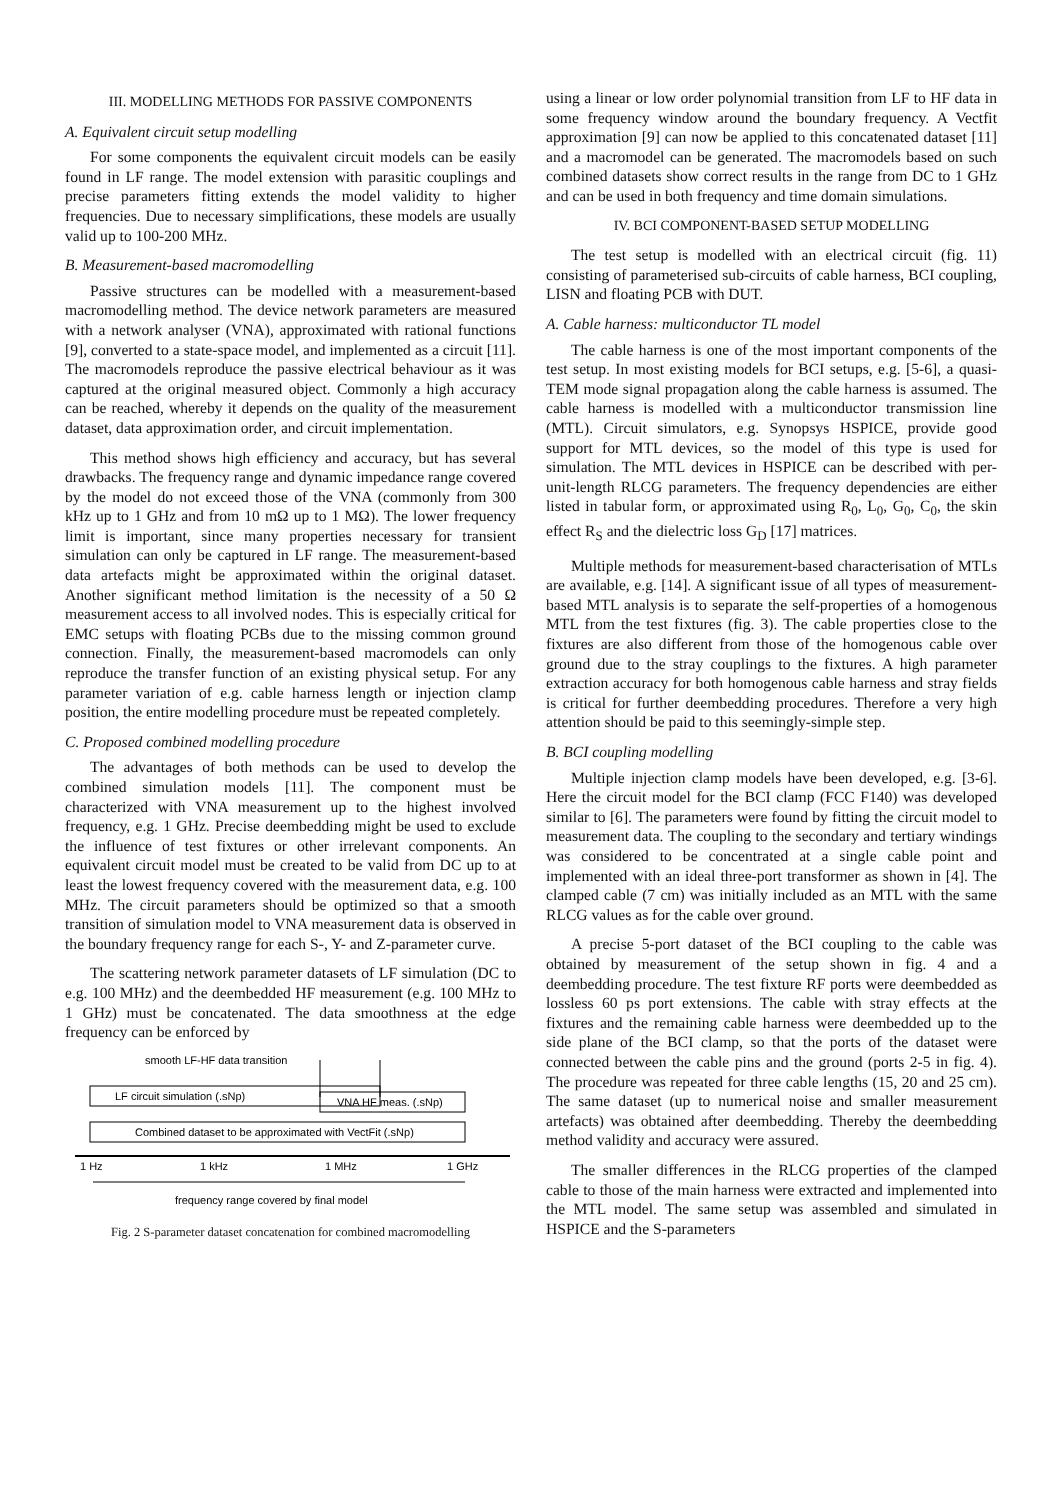III. MODELLING METHODS FOR PASSIVE COMPONENTS
A. Equivalent circuit setup modelling
For some components the equivalent circuit models can be easily found in LF range. The model extension with parasitic couplings and precise parameters fitting extends the model validity to higher frequencies. Due to necessary simplifications, these models are usually valid up to 100-200 MHz.
B. Measurement-based macromodelling
Passive structures can be modelled with a measurement-based macromodelling method. The device network parameters are measured with a network analyser (VNA), approximated with rational functions [9], converted to a state-space model, and implemented as a circuit [11]. The macromodels reproduce the passive electrical behaviour as it was captured at the original measured object. Commonly a high accuracy can be reached, whereby it depends on the quality of the measurement dataset, data approximation order, and circuit implementation.
This method shows high efficiency and accuracy, but has several drawbacks. The frequency range and dynamic impedance range covered by the model do not exceed those of the VNA (commonly from 300 kHz up to 1 GHz and from 10 mΩ up to 1 MΩ). The lower frequency limit is important, since many properties necessary for transient simulation can only be captured in LF range. The measurement-based data artefacts might be approximated within the original dataset. Another significant method limitation is the necessity of a 50 Ω measurement access to all involved nodes. This is especially critical for EMC setups with floating PCBs due to the missing common ground connection. Finally, the measurement-based macromodels can only reproduce the transfer function of an existing physical setup. For any parameter variation of e.g. cable harness length or injection clamp position, the entire modelling procedure must be repeated completely.
C. Proposed combined modelling procedure
The advantages of both methods can be used to develop the combined simulation models [11]. The component must be characterized with VNA measurement up to the highest involved frequency, e.g. 1 GHz. Precise deembedding might be used to exclude the influence of test fixtures or other irrelevant components. An equivalent circuit model must be created to be valid from DC up to at least the lowest frequency covered with the measurement data, e.g. 100 MHz. The circuit parameters should be optimized so that a smooth transition of simulation model to VNA measurement data is observed in the boundary frequency range for each S-, Y- and Z-parameter curve.
The scattering network parameter datasets of LF simulation (DC to e.g. 100 MHz) and the deembedded HF measurement (e.g. 100 MHz to 1 GHz) must be concatenated. The data smoothness at the edge frequency can be enforced by
smooth LF-HF data transition
LF circuit simulation (.sNp)
VNA HF meas. (.sNp)
Combined dataset to be approximated with VectFit (.sNp)
1 Hz
1 kHz
1 MHz
1 GHz
frequency range covered by final model
Fig. 2 S-parameter dataset concatenation for combined macromodelling
using a linear or low order polynomial transition from LF to HF data in some frequency window around the boundary frequency. A Vectfit approximation [9] can now be applied to this concatenated dataset [11] and a macromodel can be generated. The macromodels based on such combined datasets show correct results in the range from DC to 1 GHz and can be used in both frequency and time domain simulations.
IV. BCI COMPONENT-BASED SETUP MODELLING
The test setup is modelled with an electrical circuit (fig. 11) consisting of parameterised sub-circuits of cable harness, BCI coupling, LISN and floating PCB with DUT.
A. Cable harness: multiconductor TL model
The cable harness is one of the most important components of the test setup. In most existing models for BCI setups, e.g. [5-6], a quasi-TEM mode signal propagation along the cable harness is assumed. The cable harness is modelled with a multiconductor transmission line (MTL). Circuit simulators, e.g. Synopsys HSPICE, provide good support for MTL devices, so the model of this type is used for simulation. The MTL devices in HSPICE can be described with per-unit-length RLCG parameters. The frequency dependencies are either listed in tabular form, or approximated using R<sub>0</sub>, L<sub>0</sub>, G<sub>0</sub>, C<sub>0</sub>, the skin effect R<sub>S</sub> and the dielectric loss G<sub>D</sub> [17] matrices.
Multiple methods for measurement-based characterisation of MTLs are available, e.g. [14]. A significant issue of all types of measurement-based MTL analysis is to separate the self-properties of a homogenous MTL from the test fixtures (fig. 3). The cable properties close to the fixtures are also different from those of the homogenous cable over ground due to the stray couplings to the fixtures. A high parameter extraction accuracy for both homogenous cable harness and stray fields is critical for further deembedding procedures. Therefore a very high attention should be paid to this seemingly-simple step.
B. BCI coupling modelling
Multiple injection clamp models have been developed, e.g. [3-6]. Here the circuit model for the BCI clamp (FCC F140) was developed similar to [6]. The parameters were found by fitting the circuit model to measurement data. The coupling to the secondary and tertiary windings was considered to be concentrated at a single cable point and implemented with an ideal three-port transformer as shown in [4]. The clamped cable (7 cm) was initially included as an MTL with the same RLCG values as for the cable over ground.
A precise 5-port dataset of the BCI coupling to the cable was obtained by measurement of the setup shown in fig. 4 and a deembedding procedure. The test fixture RF ports were deembedded as lossless 60 ps port extensions. The cable with stray effects at the fixtures and the remaining cable harness were deembedded up to the side plane of the BCI clamp, so that the ports of the dataset were connected between the cable pins and the ground (ports 2-5 in fig. 4). The procedure was repeated for three cable lengths (15, 20 and 25 cm). The same dataset (up to numerical noise and smaller measurement artefacts) was obtained after deembedding. Thereby the deembedding method validity and accuracy were assured.
The smaller differences in the RLCG properties of the clamped cable to those of the main harness were extracted and implemented into the MTL model. The same setup was assembled and simulated in HSPICE and the S-parameters